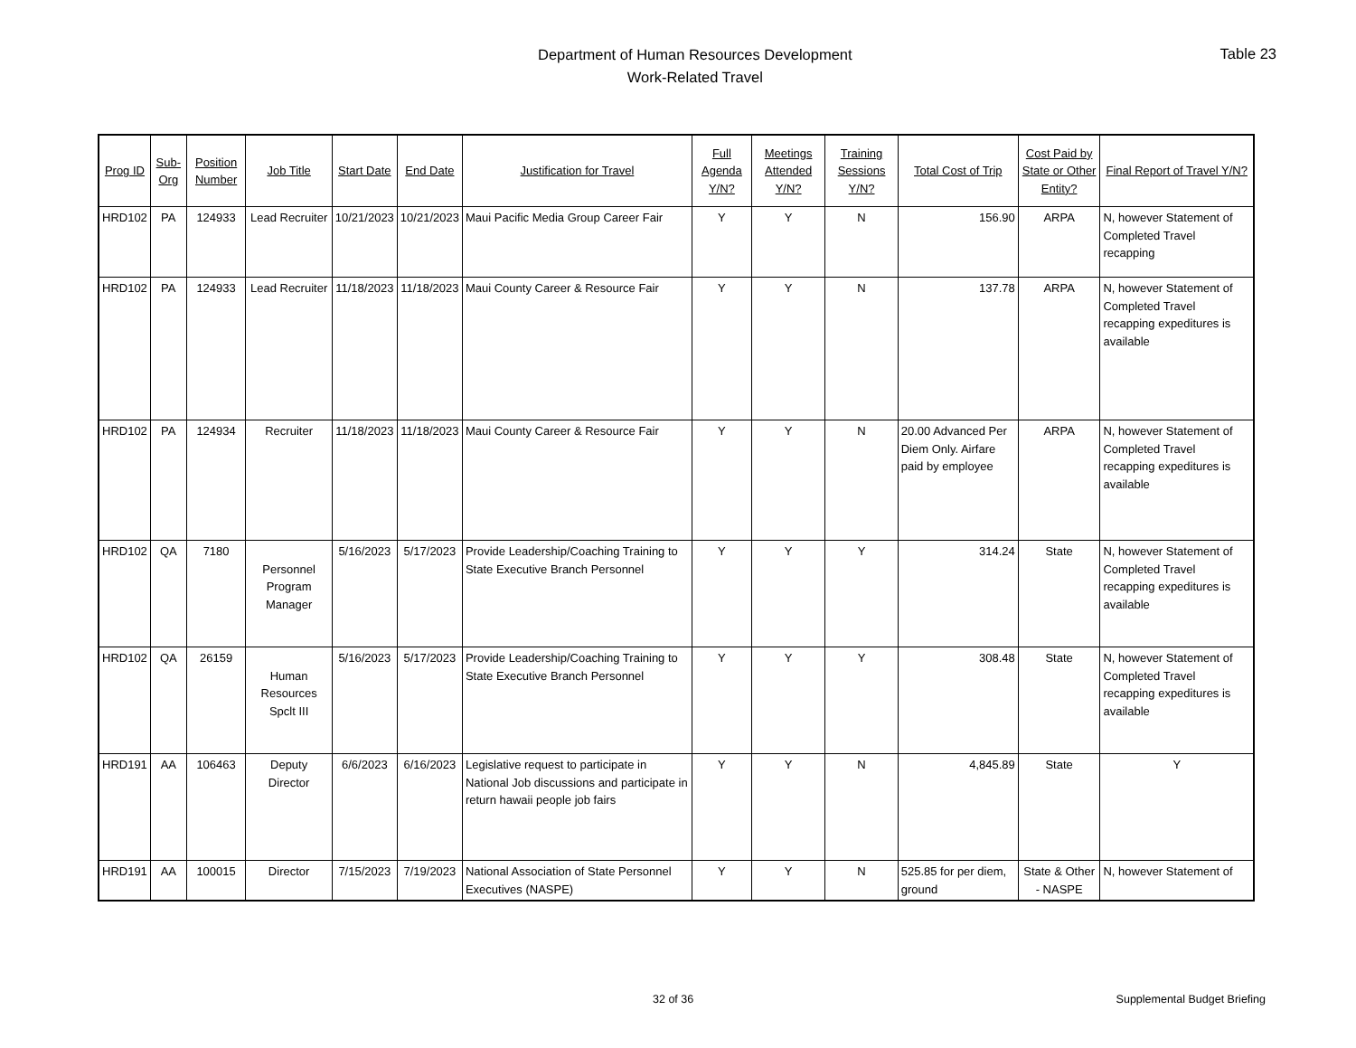Department of Human Resources Development
Work-Related Travel
Table 23
| Prog ID | Sub-Org | Position Number | Job Title | Start Date | End Date | Justification for Travel | Full Agenda Y/N? | Meetings Attended Y/N? | Training Sessions Y/N? | Total Cost of Trip | Cost Paid by State or Other Entity? | Final Report of Travel Y/N? |
| --- | --- | --- | --- | --- | --- | --- | --- | --- | --- | --- | --- | --- |
| HRD102 | PA | 124933 | Lead Recruiter | 10/21/2023 | 10/21/2023 | Maui Pacific Media Group Career Fair | Y | Y | N | 156.90 | ARPA | N, however Statement of Completed Travel recapping |
| HRD102 | PA | 124933 | Lead Recruiter | 11/18/2023 | 11/18/2023 | Maui County Career & Resource Fair | Y | Y | N | 137.78 | ARPA | N, however Statement of Completed Travel recapping expeditures is available |
| HRD102 | PA | 124934 | Recruiter | 11/18/2023 | 11/18/2023 | Maui County Career & Resource Fair | Y | Y | N | 20.00 Advanced Per Diem Only. Airfare paid by employee | ARPA | N, however Statement of Completed Travel recapping expeditures is available |
| HRD102 | QA | 7180 | Personnel Program Manager | 5/16/2023 | 5/17/2023 | Provide Leadership/Coaching Training to State Executive Branch Personnel | Y | Y | Y | 314.24 | State | N, however Statement of Completed Travel recapping expeditures is available |
| HRD102 | QA | 26159 | Human Resources Spclt III | 5/16/2023 | 5/17/2023 | Provide Leadership/Coaching Training to State Executive Branch Personnel | Y | Y | Y | 308.48 | State | N, however Statement of Completed Travel recapping expeditures is available |
| HRD191 | AA | 106463 | Deputy Director | 6/6/2023 | 6/16/2023 | Legislative request to participate in National Job discussions and participate in return hawaii people job fairs | Y | Y | N | 4,845.89 | State | Y |
| HRD191 | AA | 100015 | Director | 7/15/2023 | 7/19/2023 | National Association of State Personnel Executives (NASPE) | Y | Y | N | 525.85 for per diem, ground | State & Other - NASPE | N, however Statement of |
32 of 36 Supplemental Budget Briefing